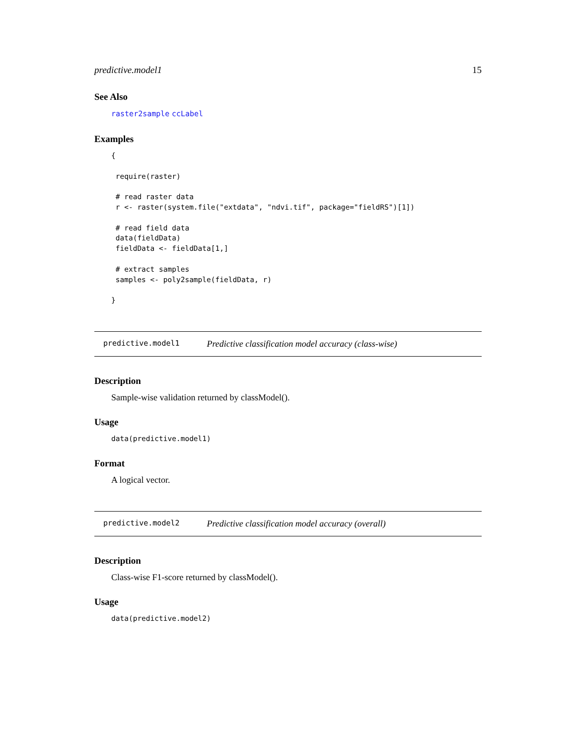predictive.model1 15
See Also
raster2sample ccLabel
Examples
{

 require(raster)

 # read raster data
 r <- raster(system.file("extdata", "ndvi.tif", package="fieldRS")[1])

 # read field data
 data(fieldData)
 fieldData <- fieldData[1,]

 # extract samples
 samples <- poly2sample(fieldData, r)

}
predictive.model1 Predictive classification model accuracy (class-wise)
Description
Sample-wise validation returned by classModel().
Usage
data(predictive.model1)
Format
A logical vector.
predictive.model2 Predictive classification model accuracy (overall)
Description
Class-wise F1-score returned by classModel().
Usage
data(predictive.model2)